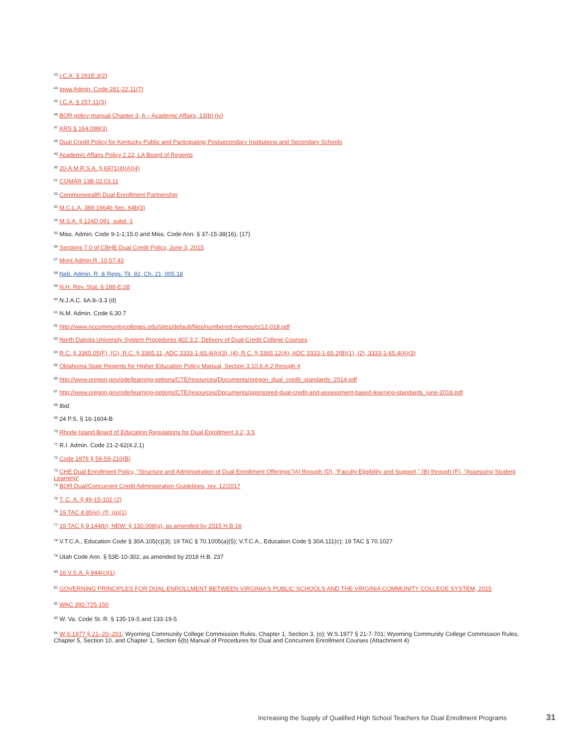<sup>43</sup> I.C.A. § 261E.3(2)
<sup>44</sup> Iowa Admin. Code 281-22.11(7)
<sup>45</sup> I.C.A. § 257.11(3)
<sup>46</sup> BOR policy manual Chapter 3, A – Academic Affairs, 13(b) (iv)
<sup>47</sup> KRS § 164.098(3)
<sup>48</sup> Dual Credit Policy for Kentucky Public and Participating Postsecondary Institutions and Secondary Schools
<sup>49</sup> Academic Affairs Policy 2.22, LA Board of Regents
<sup>50</sup> 20-A M.R.S.A. § 6971(4)(A)(4)
<sup>51</sup> COMAR 13B.02.03.11
<sup>52</sup> Commonwealth Dual Enrollment Partnership
<sup>53</sup> M.C.L.A. 388.1664b Sec. 64b(3)
<sup>54</sup> M.S.A. § 124D.091, subd. 1
<sup>55</sup> Miss. Admin. Code 9-1-1:15.0 and Miss. Code Ann. § 37-15-38(16), (17)
<sup>56</sup> Sections 7.0 of CBHE Dual Credit Policy, June 3, 2015
<sup>57</sup> Mont.Admin.R. 10.57.43
<sup>58</sup> Neb. Admin. R. & Regs. Tit. 92, Ch. 21, 005.18
<sup>59</sup> N.H. Rev. Stat. § 188-E:28
<sup>60</sup> N.J.A.C. 6A:8–3.3 (d)
<sup>61</sup> N.M. Admin. Code 6.30.7
<sup>62</sup> http://www.nccommunitycolleges.edu/sites/default/files/numbered-memos/cc12-018.pdf
<sup>63</sup> North Dakota University System Procedures 402.3.2, Delivery of Dual-Credit College Courses
<sup>64</sup> R.C. § 3365.05(F), (G), R.C. § 3365.11, ADC 3333-1-65.4(A)(3), (4); R.C. § 3365.12(A), ADC 3333-1-65.2(B)(1), (2), 3333-1-65.4(A)(3)
<sup>65</sup> Oklahoma State Regents for Higher Education Policy Manual, Section 3.10.6.A.2 through 4
<sup>66</sup> http://www.oregon.gov/ode/learning-options/CTE/resources/Documents/oregon_dual_credit_standards_2014.pdf
<sup>67</sup> http://www.oregon.gov/ode/learning-options/CTE/resources/Documents/sponsored-dual-credit-and-assessment-based-learning-standards_june-2016.pdf
<sup>68</sup> Ibid.
<sup>69</sup> 24 P.S. § 16-1604-B
<sup>70</sup> Rhode Island Board of Education Regulations for Dual Enrollment 3.2, 3.5
<sup>71</sup> R.I. Admin. Code 21-2-62(4.2.1)
<sup>72</sup> Code 1976 § 59-59-210(B)
<sup>73</sup> CHE Dual Enrollment Policy, “Structure and Administration of Dual Enrollment Offerings”(A) through (D), “Faculty Eligibility and Support,” (B) through (F), “Assessing Student Learning”
<sup>74</sup> BOR Dual/Concurrent Credit Administration Guidelines, rev. 12/2017
<sup>75</sup> T. C. A. § 49-15-102 (2)
<sup>76</sup> 19 TAC 4.85(e), (f), (g)(1)
<sup>77</sup> 19 TAC § 9.144(b); NEW: § 130.008(g), as amended by 2015 H.B 18
<sup>78</sup> V.T.C.A., Education Code § 30A.105(c)(3); 19 TAC § 70.1005(a)(5); V.T.C.A., Education Code § 30A.111(c); 19 TAC § 70.1027
<sup>79</sup> Utah Code Ann. § 53E-10-302, as amended by 2018 H.B. 237
<sup>80</sup> 16 V.S.A. § 944(c)(1)
<sup>81</sup> GOVERNING PRINCIPLES FOR DUAL ENROLLMENT BETWEEN VIRGINIA’S PUBLIC SCHOOLS AND THE VIRGINIA COMMUNITY COLLEGE SYSTEM, 2015
<sup>82</sup> WAC 392-725-150
<sup>83</sup> W. Va. Code St. R. § 135-19-5 and 133-19-5
<sup>84</sup> W.S.1977 § 21–20–201; Wyoming Community College Commission Rules, Chapter 1, Section 3, (o); W.S.1977 § 21-7-701; Wyoming Community College Commission Rules, Chapter 5, Section 10, and Chapter 1, Section 6(b) Manual of Procedures for Dual and Concurrent Enrollment Courses (Attachment 4)
Increasing the Supply of Qualified High School Teachers for Dual Enrollment Programs 31